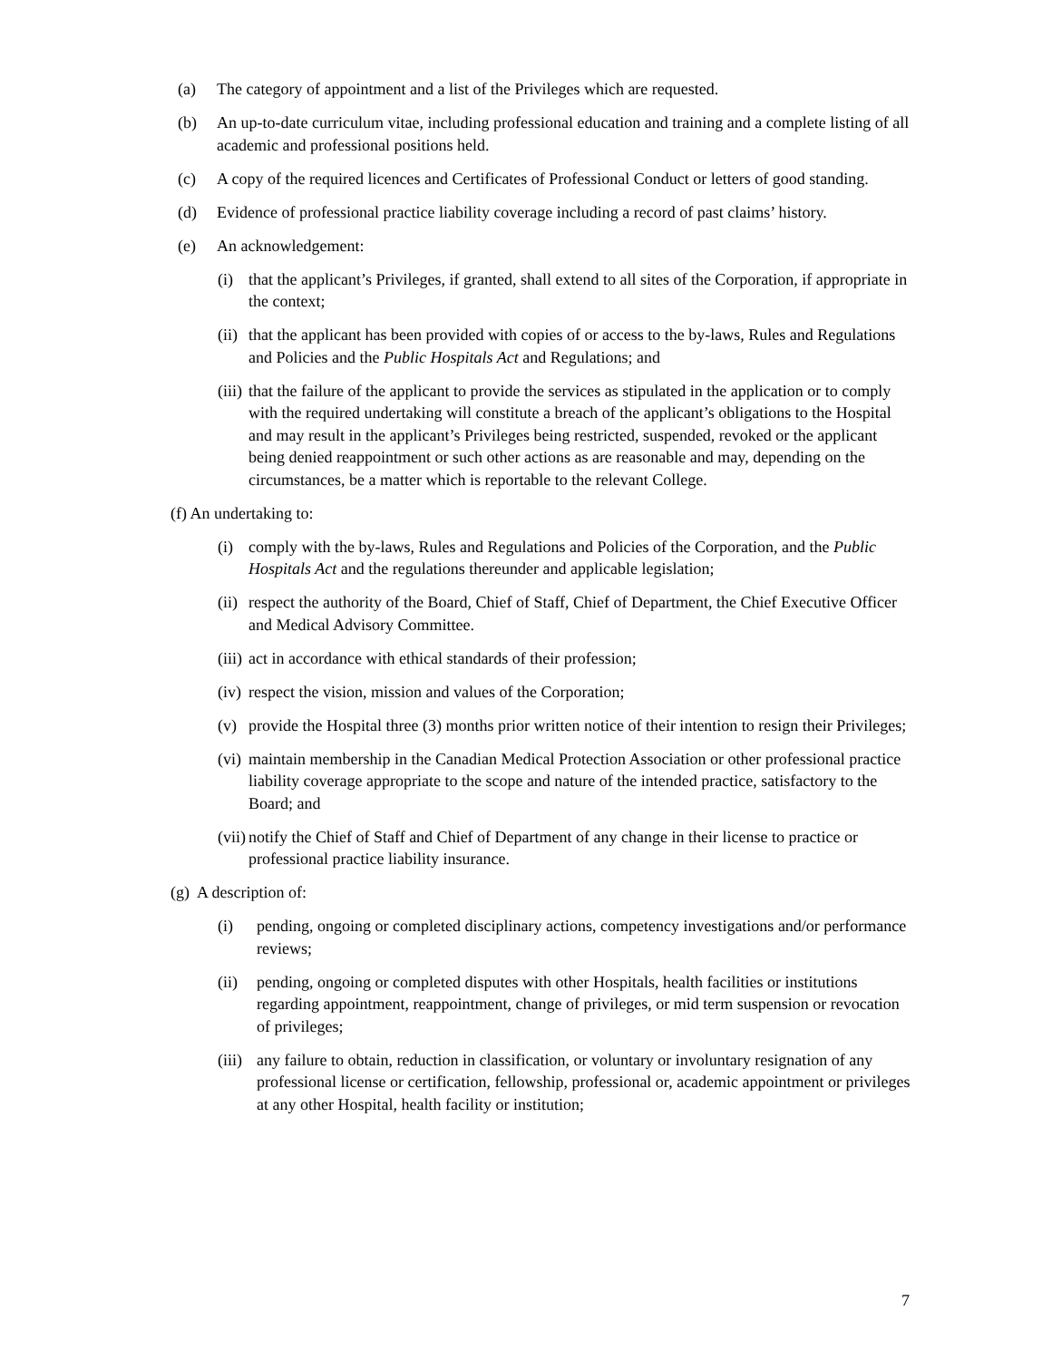(a) The category of appointment and a list of the Privileges which are requested.
(b) An up-to-date curriculum vitae, including professional education and training and a complete listing of all academic and professional positions held.
(c) A copy of the required licences and Certificates of Professional Conduct or letters of good standing.
(d) Evidence of professional practice liability coverage including a record of past claims’ history.
(e) An acknowledgement:
(i) that the applicant’s Privileges, if granted, shall extend to all sites of the Corporation, if appropriate in the context;
(ii) that the applicant has been provided with copies of or access to the by-laws, Rules and Regulations and Policies and the Public Hospitals Act and Regulations; and
(iii) that the failure of the applicant to provide the services as stipulated in the application or to comply with the required undertaking will constitute a breach of the applicant’s obligations to the Hospital and may result in the applicant’s Privileges being restricted, suspended, revoked or the applicant being denied reappointment or such other actions as are reasonable and may, depending on the circumstances, be a matter which is reportable to the relevant College.
(f) An undertaking to:
(i) comply with the by-laws, Rules and Regulations and Policies of the Corporation, and the Public Hospitals Act and the regulations thereunder and applicable legislation;
(ii) respect the authority of the Board, Chief of Staff, Chief of Department, the Chief Executive Officer and Medical Advisory Committee.
(iii) act in accordance with ethical standards of their profession;
(iv) respect the vision, mission and values of the Corporation;
(v) provide the Hospital three (3) months prior written notice of their intention to resign their Privileges;
(vi) maintain membership in the Canadian Medical Protection Association or other professional practice liability coverage appropriate to the scope and nature of the intended practice, satisfactory to the Board; and
(vii) notify the Chief of Staff and Chief of Department of any change in their license to practice or professional practice liability insurance.
(g) A description of:
(i) pending, ongoing or completed disciplinary actions, competency investigations and/or performance reviews;
(ii) pending, ongoing or completed disputes with other Hospitals, health facilities or institutions regarding appointment, reappointment, change of privileges, or mid term suspension or revocation of privileges;
(iii) any failure to obtain, reduction in classification, or voluntary or involuntary resignation of any professional license or certification, fellowship, professional or, academic appointment or privileges at any other Hospital, health facility or institution;
7